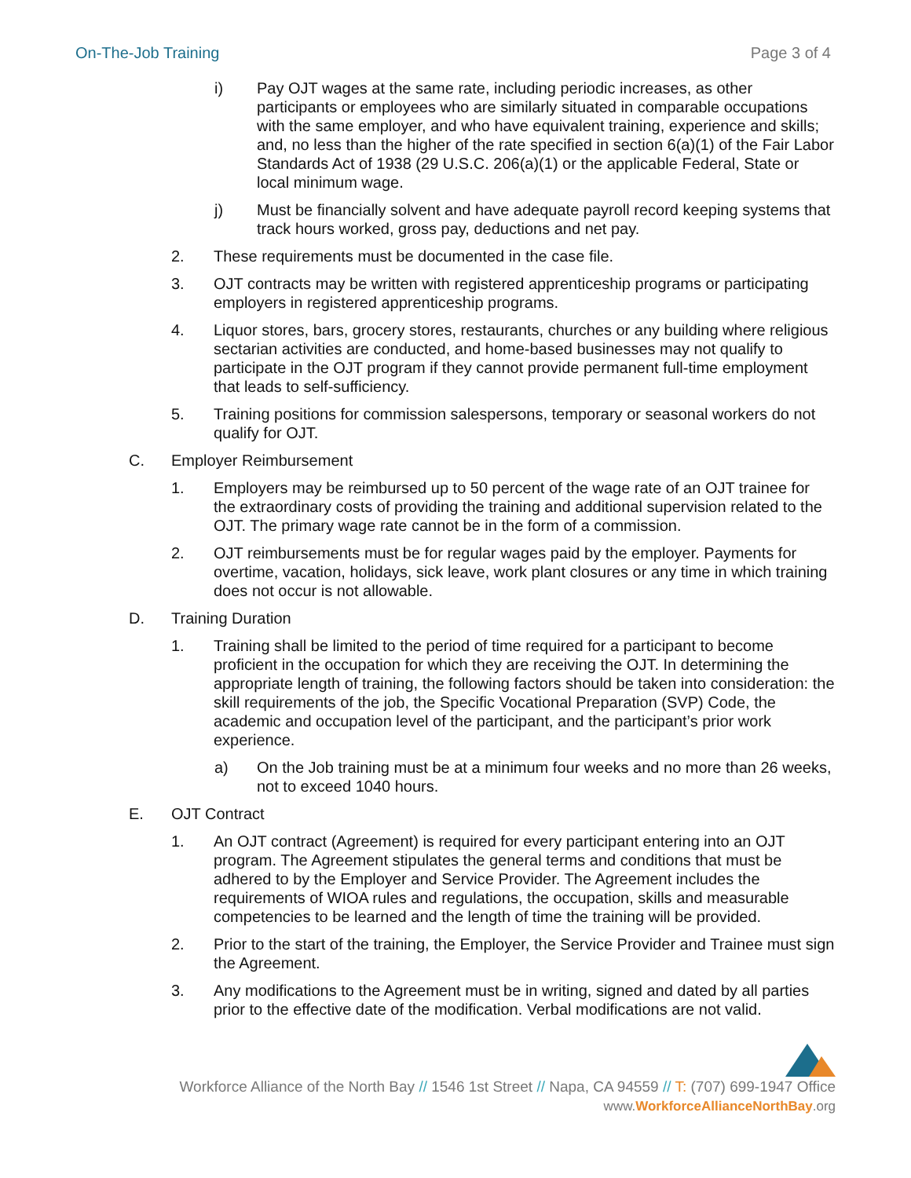On-The-Job Training Page 3 of 4
i) Pay OJT wages at the same rate, including periodic increases, as other participants or employees who are similarly situated in comparable occupations with the same employer, and who have equivalent training, experience and skills; and, no less than the higher of the rate specified in section 6(a)(1) of the Fair Labor Standards Act of 1938 (29 U.S.C. 206(a)(1) or the applicable Federal, State or local minimum wage.
j) Must be financially solvent and have adequate payroll record keeping systems that track hours worked, gross pay, deductions and net pay.
2. These requirements must be documented in the case file.
3. OJT contracts may be written with registered apprenticeship programs or participating employers in registered apprenticeship programs.
4. Liquor stores, bars, grocery stores, restaurants, churches or any building where religious sectarian activities are conducted, and home-based businesses may not qualify to participate in the OJT program if they cannot provide permanent full-time employment that leads to self-sufficiency.
5. Training positions for commission salespersons, temporary or seasonal workers do not qualify for OJT.
C. Employer Reimbursement
1. Employers may be reimbursed up to 50 percent of the wage rate of an OJT trainee for the extraordinary costs of providing the training and additional supervision related to the OJT. The primary wage rate cannot be in the form of a commission.
2. OJT reimbursements must be for regular wages paid by the employer. Payments for overtime, vacation, holidays, sick leave, work plant closures or any time in which training does not occur is not allowable.
D. Training Duration
1. Training shall be limited to the period of time required for a participant to become proficient in the occupation for which they are receiving the OJT. In determining the appropriate length of training, the following factors should be taken into consideration: the skill requirements of the job, the Specific Vocational Preparation (SVP) Code, the academic and occupation level of the participant, and the participant’s prior work experience.
a) On the Job training must be at a minimum four weeks and no more than 26 weeks, not to exceed 1040 hours.
E. OJT Contract
1. An OJT contract (Agreement) is required for every participant entering into an OJT program. The Agreement stipulates the general terms and conditions that must be adhered to by the Employer and Service Provider. The Agreement includes the requirements of WIOA rules and regulations, the occupation, skills and measurable competencies to be learned and the length of time the training will be provided.
2. Prior to the start of the training, the Employer, the Service Provider and Trainee must sign the Agreement.
3. Any modifications to the Agreement must be in writing, signed and dated by all parties prior to the effective date of the modification. Verbal modifications are not valid.
Workforce Alliance of the North Bay // 1546 1st Street // Napa, CA 94559 // T: (707) 699-1947 Office
www.WorkforceAllianceNorthBay.org